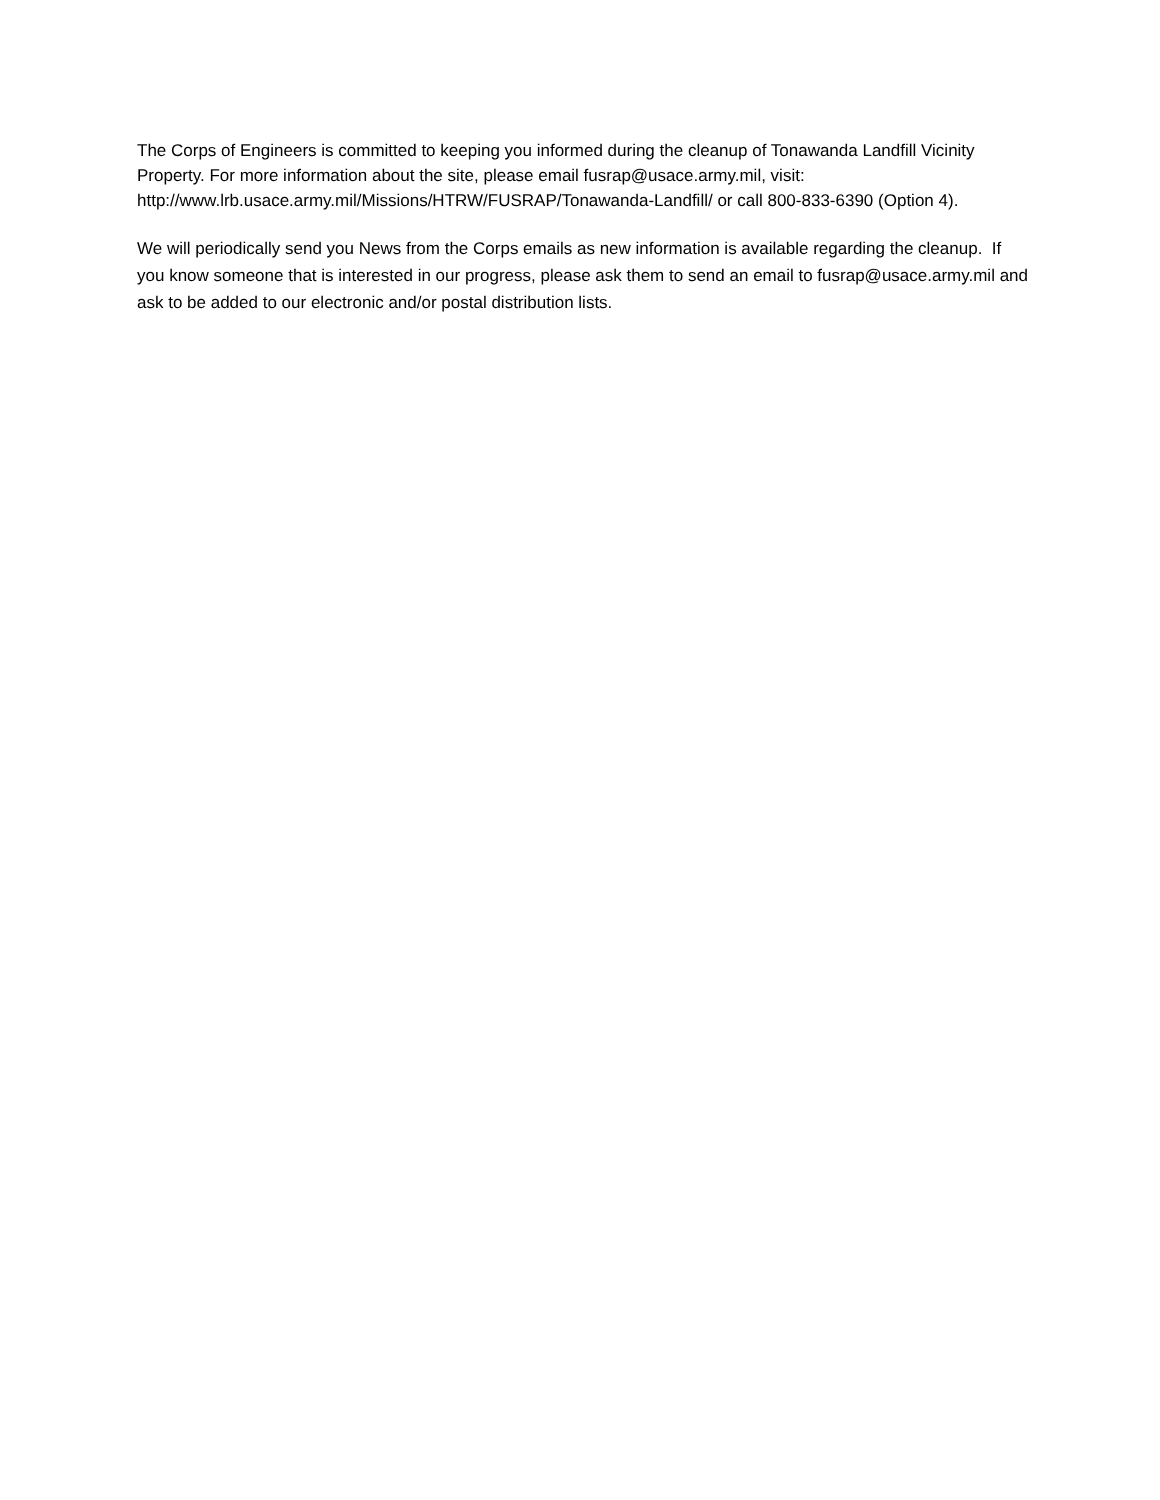The Corps of Engineers is committed to keeping you informed during the cleanup of Tonawanda Landfill Vicinity Property. For more information about the site, please email fusrap@usace.army.mil, visit: http://www.lrb.usace.army.mil/Missions/HTRW/FUSRAP/Tonawanda-Landfill/ or call 800-833-6390 (Option 4).
We will periodically send you News from the Corps emails as new information is available regarding the cleanup. If you know someone that is interested in our progress, please ask them to send an email to fusrap@usace.army.mil and ask to be added to our electronic and/or postal distribution lists.